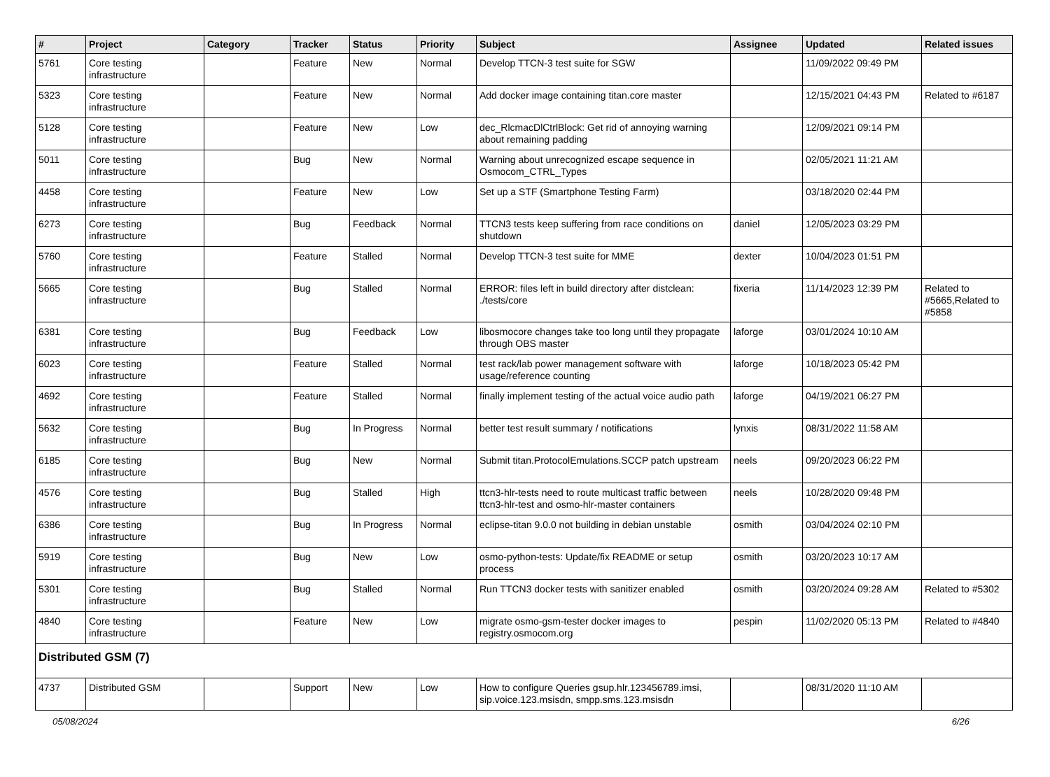| # | Project | Category | Tracker | Status | Priority | Subject | Assignee | Updated | Related issues |
| --- | --- | --- | --- | --- | --- | --- | --- | --- | --- |
| 5761 | Core testing infrastructure | | Feature | New | Normal | Develop TTCN-3 test suite for SGW | | 11/09/2022 09:49 PM | |
| 5323 | Core testing infrastructure | | Feature | New | Normal | Add docker image containing titan.core master | | 12/15/2021 04:43 PM | Related to #6187 |
| 5128 | Core testing infrastructure | | Feature | New | Low | dec_RlcmacDlCtrlBlock: Get rid of annoying warning about remaining padding | | 12/09/2021 09:14 PM | |
| 5011 | Core testing infrastructure | | Bug | New | Normal | Warning about unrecognized escape sequence in Osmocom_CTRL_Types | | 02/05/2021 11:21 AM | |
| 4458 | Core testing infrastructure | | Feature | New | Low | Set up a STF (Smartphone Testing Farm) | | 03/18/2020 02:44 PM | |
| 6273 | Core testing infrastructure | | Bug | Feedback | Normal | TTCN3 tests keep suffering from race conditions on shutdown | daniel | 12/05/2023 03:29 PM | |
| 5760 | Core testing infrastructure | | Feature | Stalled | Normal | Develop TTCN-3 test suite for MME | dexter | 10/04/2023 01:51 PM | |
| 5665 | Core testing infrastructure | | Bug | Stalled | Normal | ERROR: files left in build directory after distclean: ./tests/core | fixeria | 11/14/2023 12:39 PM | Related to #5665,Related to #5858 |
| 6381 | Core testing infrastructure | | Bug | Feedback | Low | libosmocore changes take too long until they propagate through OBS master | laforge | 03/01/2024 10:10 AM | |
| 6023 | Core testing infrastructure | | Feature | Stalled | Normal | test rack/lab power management software with usage/reference counting | laforge | 10/18/2023 05:42 PM | |
| 4692 | Core testing infrastructure | | Feature | Stalled | Normal | finally implement testing of the actual voice audio path | laforge | 04/19/2021 06:27 PM | |
| 5632 | Core testing infrastructure | | Bug | In Progress | Normal | better test result summary / notifications | lynxis | 08/31/2022 11:58 AM | |
| 6185 | Core testing infrastructure | | Bug | New | Normal | Submit titan.ProtocolEmulations.SCCP patch upstream | neels | 09/20/2023 06:22 PM | |
| 4576 | Core testing infrastructure | | Bug | Stalled | High | ttcn3-hlr-tests need to route multicast traffic between ttcn3-hlr-test and osmo-hlr-master containers | neels | 10/28/2020 09:48 PM | |
| 6386 | Core testing infrastructure | | Bug | In Progress | Normal | eclipse-titan 9.0.0 not building in debian unstable | osmith | 03/04/2024 02:10 PM | |
| 5919 | Core testing infrastructure | | Bug | New | Low | osmo-python-tests: Update/fix README or setup process | osmith | 03/20/2023 10:17 AM | |
| 5301 | Core testing infrastructure | | Bug | Stalled | Normal | Run TTCN3 docker tests with sanitizer enabled | osmith | 03/20/2024 09:28 AM | Related to #5302 |
| 4840 | Core testing infrastructure | | Feature | New | Low | migrate osmo-gsm-tester docker images to registry.osmocom.org | pespin | 11/02/2020 05:13 PM | Related to #4840 |
| Distributed GSM (7) | | | | | | | | | |
| 4737 | Distributed GSM | | Support | New | Low | How to configure Queries gsup.hlr.123456789.imsi, sip.voice.123.msisdn, smpp.sms.123.msisdn | | 08/31/2020 11:10 AM | |
05/08/2024 6/26